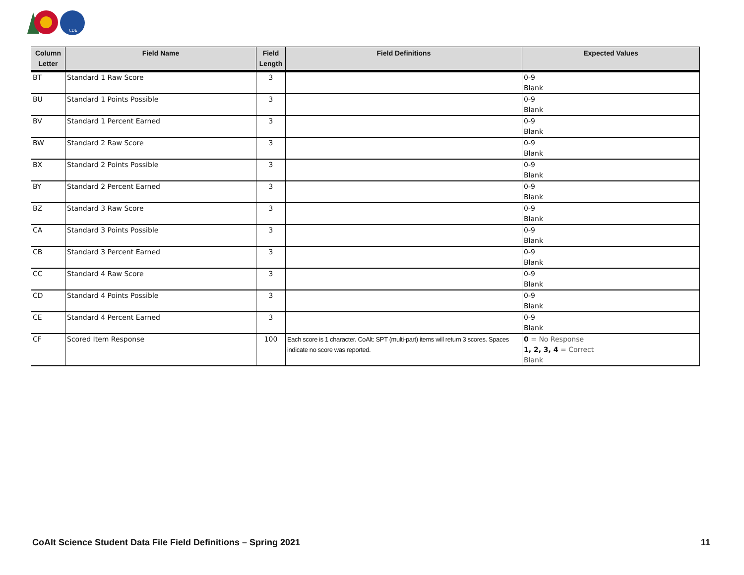CDE
| Column Letter | Field Name | Field Length | Field Definitions | Expected Values |
| --- | --- | --- | --- | --- |
| BT | Standard 1 Raw Score | 3 | | 0-9 Blank |
| BU | Standard 1 Points Possible | 3 | | 0-9 Blank |
| BV | Standard 1 Percent Earned | 3 | | 0-9 Blank |
| BW | Standard 2 Raw Score | 3 | | 0-9 Blank |
| BX | Standard 2 Points Possible | 3 | | 0-9 Blank |
| BY | Standard 2 Percent Earned | 3 | | 0-9 Blank |
| BZ | Standard 3 Raw Score | 3 | | 0-9 Blank |
| CA | Standard 3 Points Possible | 3 | | 0-9 Blank |
| CB | Standard 3 Percent Earned | 3 | | 0-9 Blank |
| CC | Standard 4 Raw Score | 3 | | 0-9 Blank |
| CD | Standard 4 Points Possible | 3 | | 0-9 Blank |
| CE | Standard 4 Percent Earned | 3 | | 0-9 Blank |
| CF | Scored Item Response | 100 | Each score is 1 character. CoAlt: SPT (multi-part) items will return 3 scores. Spaces indicate no score was reported. | 0 = No Response 1, 2, 3, 4 = Correct Blank |
CoAlt Science Student Data File Field Definitions – Spring 2021 11